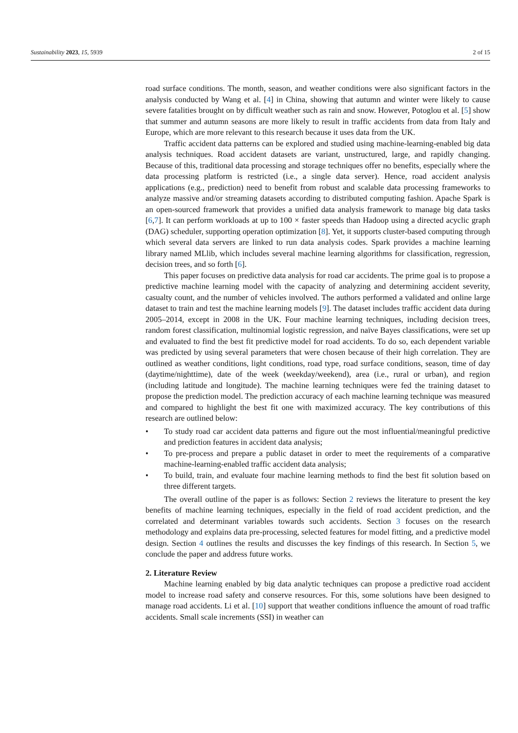Sustainability 2023, 15, 5939 2 of 15
road surface conditions. The month, season, and weather conditions were also significant factors in the analysis conducted by Wang et al. [4] in China, showing that autumn and winter were likely to cause severe fatalities brought on by difficult weather such as rain and snow. However, Potoglou et al. [5] show that summer and autumn seasons are more likely to result in traffic accidents from data from Italy and Europe, which are more relevant to this research because it uses data from the UK.
Traffic accident data patterns can be explored and studied using machine-learning-enabled big data analysis techniques. Road accident datasets are variant, unstructured, large, and rapidly changing. Because of this, traditional data processing and storage techniques offer no benefits, especially where the data processing platform is restricted (i.e., a single data server). Hence, road accident analysis applications (e.g., prediction) need to benefit from robust and scalable data processing frameworks to analyze massive and/or streaming datasets according to distributed computing fashion. Apache Spark is an open-sourced framework that provides a unified data analysis framework to manage big data tasks [6,7]. It can perform workloads at up to 100 × faster speeds than Hadoop using a directed acyclic graph (DAG) scheduler, supporting operation optimization [8]. Yet, it supports cluster-based computing through which several data servers are linked to run data analysis codes. Spark provides a machine learning library named MLlib, which includes several machine learning algorithms for classification, regression, decision trees, and so forth [6].
This paper focuses on predictive data analysis for road car accidents. The prime goal is to propose a predictive machine learning model with the capacity of analyzing and determining accident severity, casualty count, and the number of vehicles involved. The authors performed a validated and online large dataset to train and test the machine learning models [9]. The dataset includes traffic accident data during 2005–2014, except in 2008 in the UK. Four machine learning techniques, including decision trees, random forest classification, multinomial logistic regression, and naïve Bayes classifications, were set up and evaluated to find the best fit predictive model for road accidents. To do so, each dependent variable was predicted by using several parameters that were chosen because of their high correlation. They are outlined as weather conditions, light conditions, road type, road surface conditions, season, time of day (daytime/nighttime), date of the week (weekday/weekend), area (i.e., rural or urban), and region (including latitude and longitude). The machine learning techniques were fed the training dataset to propose the prediction model. The prediction accuracy of each machine learning technique was measured and compared to highlight the best fit one with maximized accuracy. The key contributions of this research are outlined below:
• To study road car accident data patterns and figure out the most influential/meaningful predictive and prediction features in accident data analysis;
• To pre-process and prepare a public dataset in order to meet the requirements of a comparative machine-learning-enabled traffic accident data analysis;
• To build, train, and evaluate four machine learning methods to find the best fit solution based on three different targets.
The overall outline of the paper is as follows: Section 2 reviews the literature to present the key benefits of machine learning techniques, especially in the field of road accident prediction, and the correlated and determinant variables towards such accidents. Section 3 focuses on the research methodology and explains data pre-processing, selected features for model fitting, and a predictive model design. Section 4 outlines the results and discusses the key findings of this research. In Section 5, we conclude the paper and address future works.
2. Literature Review
Machine learning enabled by big data analytic techniques can propose a predictive road accident model to increase road safety and conserve resources. For this, some solutions have been designed to manage road accidents. Li et al. [10] support that weather conditions influence the amount of road traffic accidents. Small scale increments (SSI) in weather can